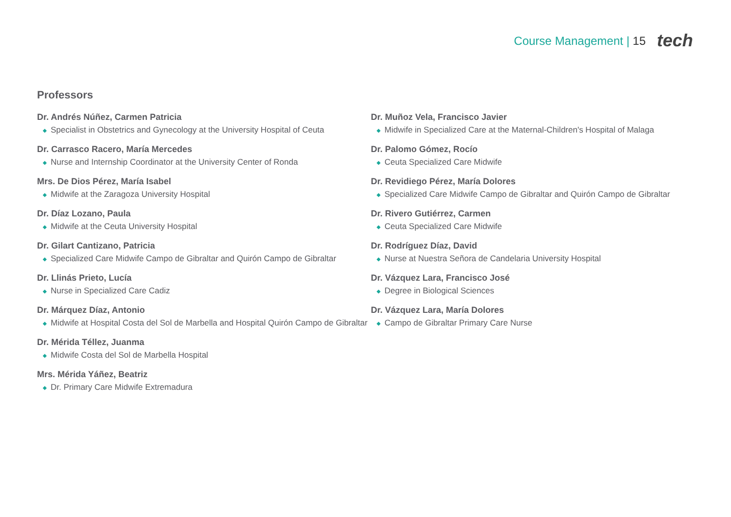Course Management | 15 tech
Professors
Dr. Andrés Núñez, Carmen Patricia
◆ Specialist in Obstetrics and Gynecology at the University Hospital of Ceuta
Dr. Carrasco Racero, María Mercedes
◆ Nurse and Internship Coordinator at the University Center of Ronda
Mrs. De Dios Pérez, María Isabel
◆ Midwife at the Zaragoza University Hospital
Dr. Díaz Lozano, Paula
◆ Midwife at the Ceuta University Hospital
Dr. Gilart Cantizano, Patricia
◆ Specialized Care Midwife Campo de Gibraltar and Quirón Campo de Gibraltar
Dr. Llinás Prieto, Lucía
◆ Nurse in Specialized Care Cadiz
Dr. Márquez Díaz, Antonio
◆ Midwife at Hospital Costa del Sol de Marbella and Hospital Quirón Campo de Gibraltar
Dr. Mérida Téllez, Juanma
◆ Midwife Costa del Sol de Marbella Hospital
Mrs. Mérida Yáñez, Beatriz
◆ Dr. Primary Care Midwife Extremadura
Dr. Muñoz Vela, Francisco Javier
◆ Midwife in Specialized Care at the Maternal-Children's Hospital of Malaga
Dr. Palomo Gómez, Rocío
◆ Ceuta Specialized Care Midwife
Dr. Revidiego Pérez, María Dolores
◆ Specialized Care Midwife Campo de Gibraltar and Quirón Campo de Gibraltar
Dr. Rivero Gutiérrez, Carmen
◆ Ceuta Specialized Care Midwife
Dr. Rodríguez Díaz, David
◆ Nurse at Nuestra Señora de Candelaria University Hospital
Dr. Vázquez Lara, Francisco José
◆ Degree in Biological Sciences
Dr. Vázquez Lara, María Dolores
◆ Campo de Gibraltar Primary Care Nurse